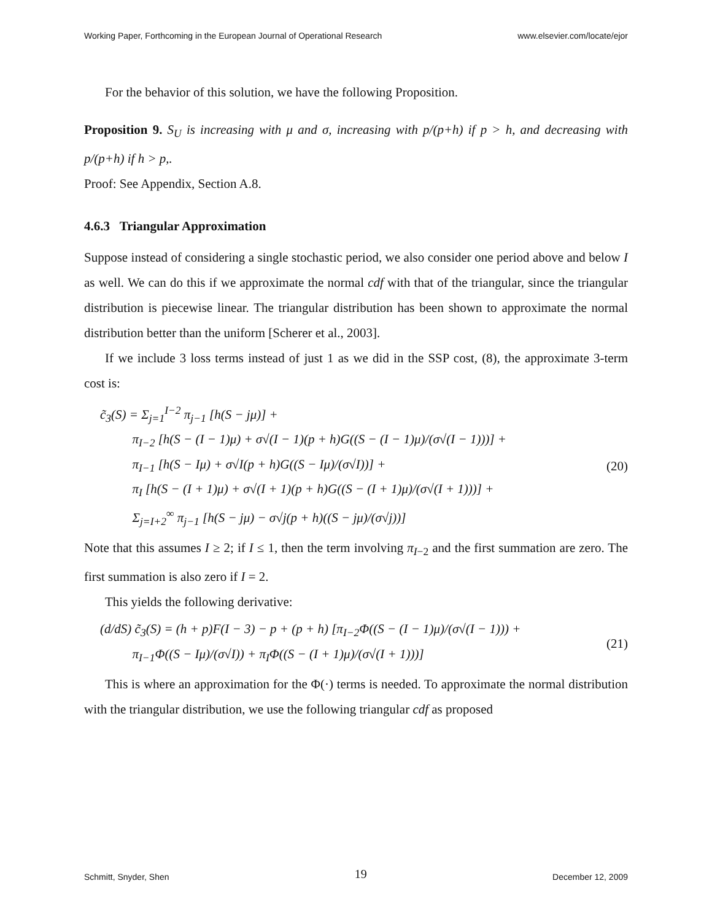Working Paper, Forthcoming in the European Journal of Operational Research www.elsevier.com/locate/ejor
For the behavior of this solution, we have the following Proposition.
Proposition 9. S<sub>U</sub> is increasing with μ and σ, increasing with p/(p+h) if p > h, and decreasing with p/(p+h) if h > p,.
Proof: See Appendix, Section A.8.
4.6.3 Triangular Approximation
Suppose instead of considering a single stochastic period, we also consider one period above and below I as well. We can do this if we approximate the normal cdf with that of the triangular, since the triangular distribution is piecewise linear. The triangular distribution has been shown to approximate the normal distribution better than the uniform [Scherer et al., 2003].
If we include 3 loss terms instead of just 1 as we did in the SSP cost, (8), the approximate 3-term cost is:
c̃<sub>3</sub>(S) = Σ<sub>j=1</sub><sup>I−2</sup> π<sub>j−1</sub> [h(S − jμ)] +
π<sub>I−2</sub> [h(S − (I − 1)μ) + σ√(I − 1)(p + h)G((S − (I − 1)μ)/(σ√(I − 1)))] +
π<sub>I−1</sub> [h(S − Iμ) + σ√I(p + h)G((S − Iμ)/(σ√I))] +
π<sub>I</sub> [h(S − (I + 1)μ) + σ√(I + 1)(p + h)G((S − (I + 1)μ)/(σ√(I + 1)))] +
Σ<sub>j=I+2</sub><sup>∞</sup> π<sub>j−1</sub> [h(S − jμ) − σ√j(p + h)((S − jμ)/(σ√j))]
(20)
Note that this assumes I ≥ 2; if I ≤ 1, then the term involving π<sub>I−2</sub> and the first summation are zero. The first summation is also zero if I = 2.
This yields the following derivative:
(d/dS) c̃<sub>3</sub>(S) = (h + p)F(I − 3) − p + (p + h) [π<sub>I−2</sub>Φ((S − (I − 1)μ)/(σ√(I − 1))) +
π<sub>I−1</sub>Φ((S − Iμ)/(σ√I)) + π<sub>I</sub>Φ((S − (I + 1)μ)/(σ√(I + 1)))]
(21)
This is where an approximation for the Φ(·) terms is needed. To approximate the normal distribution with the triangular distribution, we use the following triangular cdf as proposed
Schmitt, Snyder, Shen 19 December 12, 2009